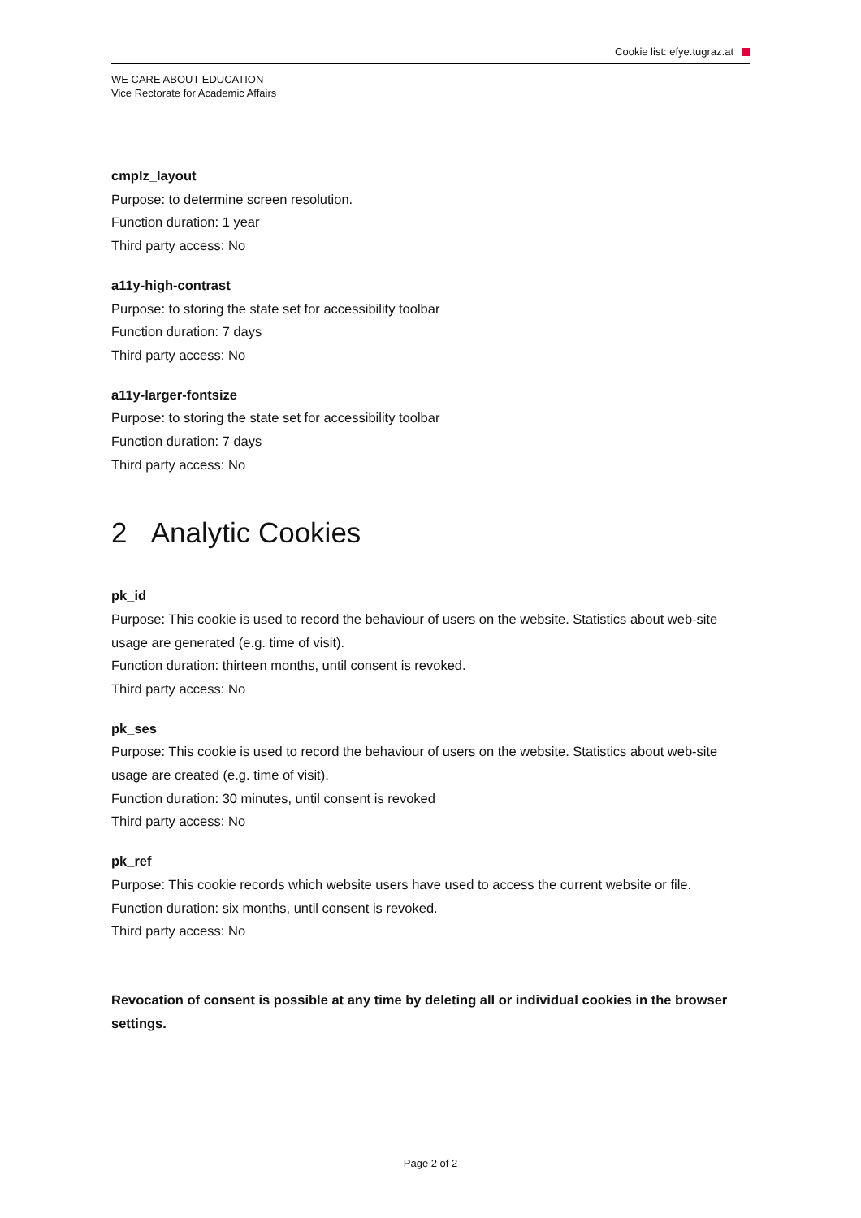Cookie list: efye.tugraz.at
WE CARE ABOUT EDUCATION
Vice Rectorate for Academic Affairs
cmplz_layout
Purpose: to determine screen resolution.
Function duration: 1 year
Third party access: No
a11y-high-contrast
Purpose: to storing the state set for accessibility toolbar
Function duration: 7 days
Third party access: No
a11y-larger-fontsize
Purpose: to storing the state set for accessibility toolbar
Function duration: 7 days
Third party access: No
2 Analytic Cookies
pk_id
Purpose: This cookie is used to record the behaviour of users on the website. Statistics about web-site usage are generated (e.g. time of visit).
Function duration: thirteen months, until consent is revoked.
Third party access: No
pk_ses
Purpose: This cookie is used to record the behaviour of users on the website. Statistics about web-site usage are created (e.g. time of visit).
Function duration: 30 minutes, until consent is revoked
Third party access: No
pk_ref
Purpose: This cookie records which website users have used to access the current website or file.
Function duration: six months, until consent is revoked.
Third party access: No
Revocation of consent is possible at any time by deleting all or individual cookies in the browser settings.
Page 2 of 2